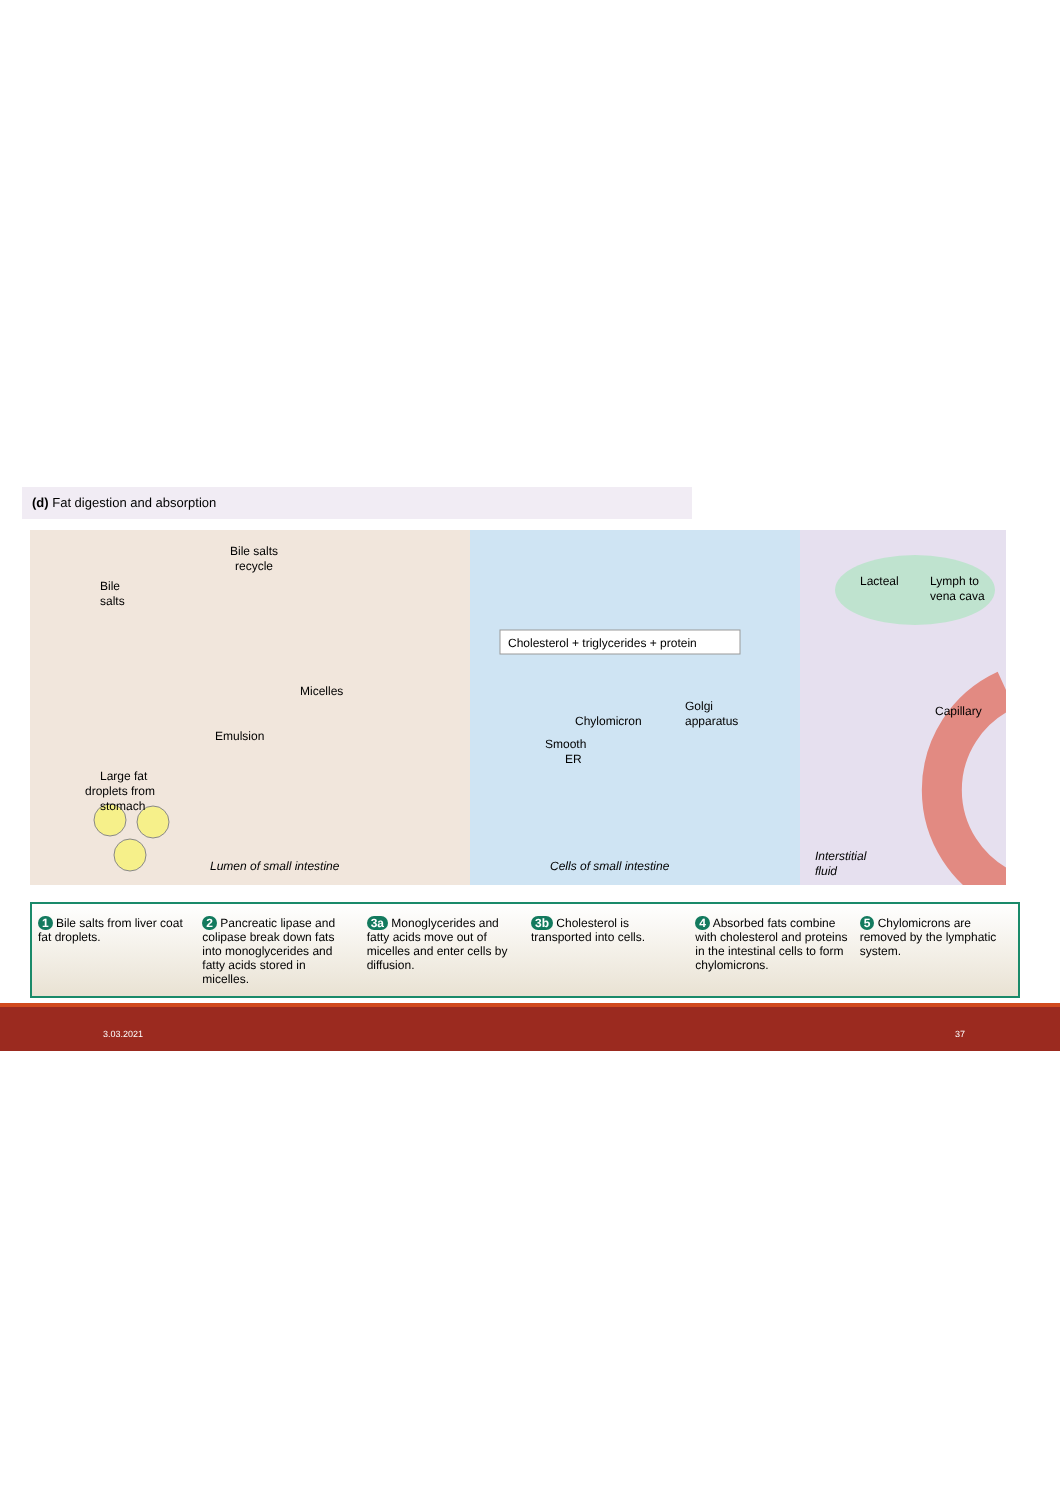(d) Fat digestion and absorption
Bile salts
recycle
Bile
salts
Micelles
Emulsion
Large fat
droplets from
stomach
Lumen of small intestine
Cholesterol + triglycerides + protein
Chylomicron
Golgi
apparatus
Smooth
ER
Cells of small intestine
Interstitial
fluid
Lacteal
Lymph to
vena cava
Capillary
1 Bile salts from liver coat fat droplets.
2 Pancreatic lipase and colipase break down fats into monoglycerides and fatty acids stored in micelles.
3a Monoglycerides and fatty acids move out of micelles and enter cells by diffusion.
3b Cholesterol is transported into cells.
4 Absorbed fats combine with cholesterol and proteins in the intestinal cells to form chylomicrons.
5 Chylomicrons are removed by the lymphatic system.
3.03.2021 37